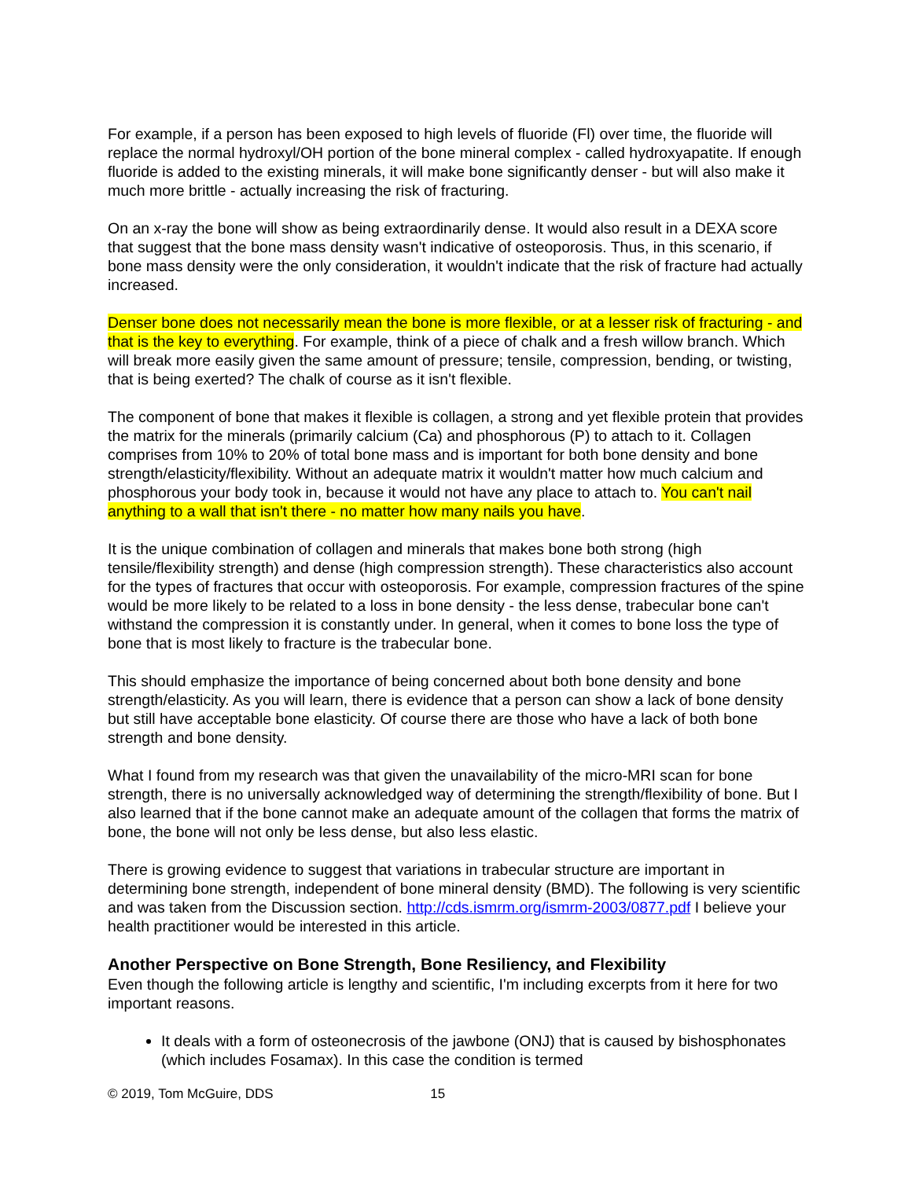For example, if a person has been exposed to high levels of fluoride (Fl) over time, the fluoride will replace the normal hydroxyl/OH portion of the bone mineral complex - called hydroxyapatite. If enough fluoride is added to the existing minerals, it will make bone significantly denser - but will also make it much more brittle - actually increasing the risk of fracturing.
On an x-ray the bone will show as being extraordinarily dense. It would also result in a DEXA score that suggest that the bone mass density wasn't indicative of osteoporosis. Thus, in this scenario, if bone mass density were the only consideration, it wouldn't indicate that the risk of fracture had actually increased.
Denser bone does not necessarily mean the bone is more flexible, or at a lesser risk of fracturing - and that is the key to everything. For example, think of a piece of chalk and a fresh willow branch. Which will break more easily given the same amount of pressure; tensile, compression, bending, or twisting, that is being exerted? The chalk of course as it isn't flexible.
The component of bone that makes it flexible is collagen, a strong and yet flexible protein that provides the matrix for the minerals (primarily calcium (Ca) and phosphorous (P) to attach to it. Collagen comprises from 10% to 20% of total bone mass and is important for both bone density and bone strength/elasticity/flexibility. Without an adequate matrix it wouldn't matter how much calcium and phosphorous your body took in, because it would not have any place to attach to. You can't nail anything to a wall that isn't there - no matter how many nails you have.
It is the unique combination of collagen and minerals that makes bone both strong (high tensile/flexibility strength) and dense (high compression strength). These characteristics also account for the types of fractures that occur with osteoporosis. For example, compression fractures of the spine would be more likely to be related to a loss in bone density - the less dense, trabecular bone can't withstand the compression it is constantly under. In general, when it comes to bone loss the type of bone that is most likely to fracture is the trabecular bone.
This should emphasize the importance of being concerned about both bone density and bone strength/elasticity. As you will learn, there is evidence that a person can show a lack of bone density but still have acceptable bone elasticity. Of course there are those who have a lack of both bone strength and bone density.
What I found from my research was that given the unavailability of the micro-MRI scan for bone strength, there is no universally acknowledged way of determining the strength/flexibility of bone. But I also learned that if the bone cannot make an adequate amount of the collagen that forms the matrix of bone, the bone will not only be less dense, but also less elastic.
There is growing evidence to suggest that variations in trabecular structure are important in determining bone strength, independent of bone mineral density (BMD). The following is very scientific and was taken from the Discussion section. http://cds.ismrm.org/ismrm-2003/0877.pdf I believe your health practitioner would be interested in this article.
Another Perspective on Bone Strength, Bone Resiliency, and Flexibility
Even though the following article is lengthy and scientific, I'm including excerpts from it here for two important reasons.
It deals with a form of osteonecrosis of the jawbone (ONJ) that is caused by bishosphonates (which includes Fosamax). In this case the condition is termed
© 2019, Tom McGuire, DDS 15